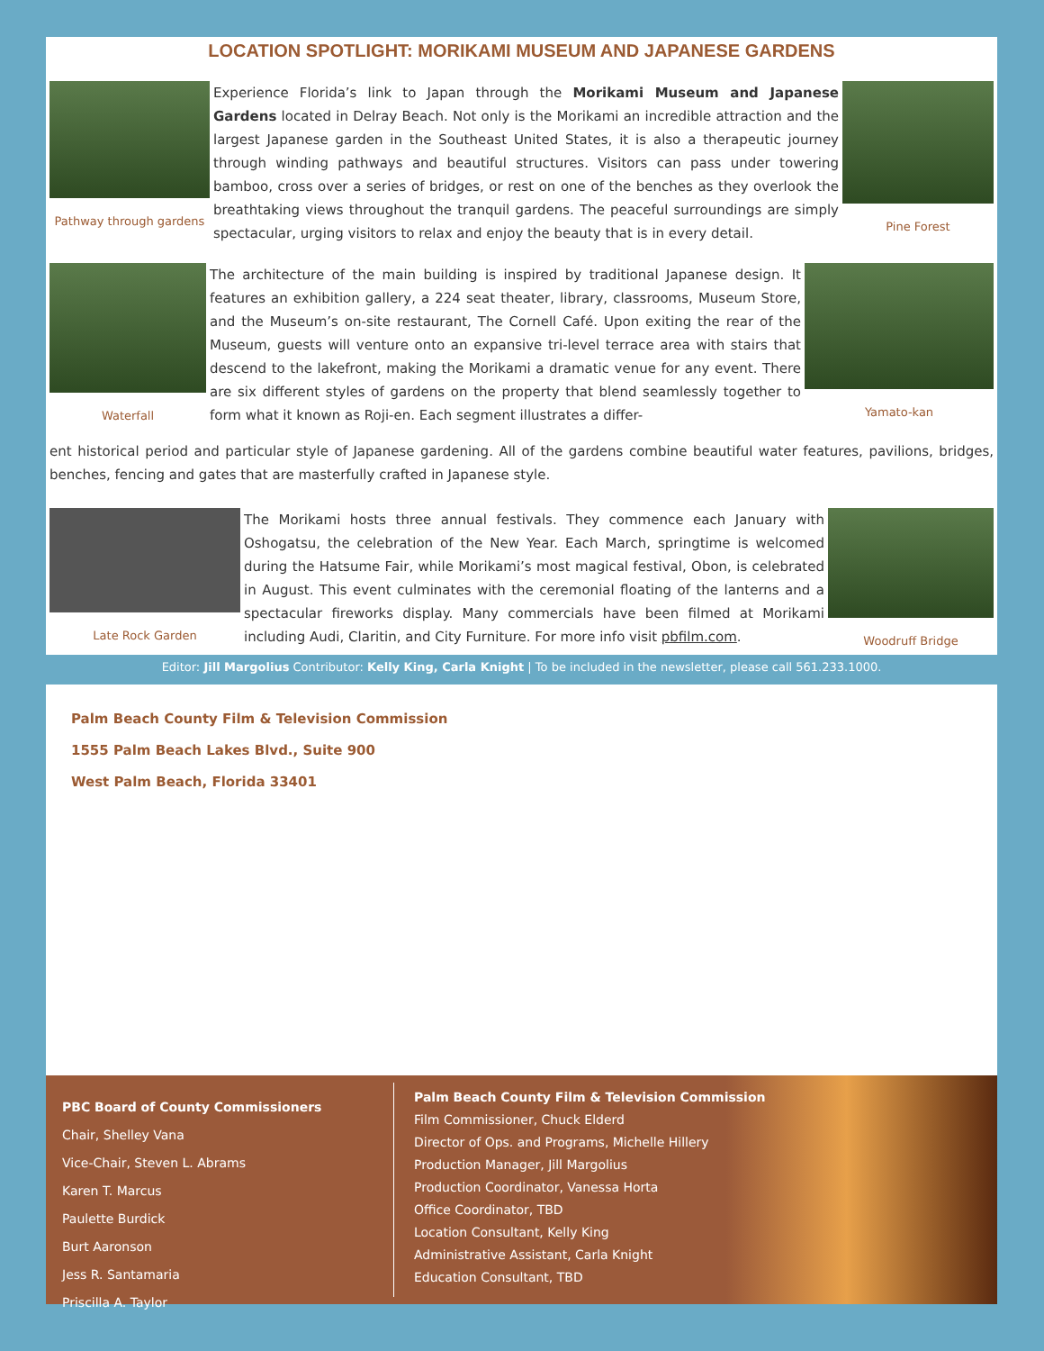LOCATION SPOTLIGHT: MORIKAMI MUSEUM AND JAPANESE GARDENS
Pathway through gardens
Experience Florida’s link to Japan through the Morikami Museum and Japanese Gardens located in Delray Beach. Not only is the Morikami an incredible attraction and the largest Japanese garden in the Southeast United States, it is also a therapeutic journey through winding pathways and beautiful structures. Visitors can pass under towering bamboo, cross over a series of bridges, or rest on one of the benches as they overlook the breathtaking views throughout the tranquil gardens. The peaceful surroundings are simply spectacular, urging visitors to relax and enjoy the beauty that is in every detail.
Pine Forest
Waterfall
The architecture of the main building is inspired by traditional Japanese design. It features an exhibition gallery, a 224 seat theater, library, classrooms, Museum Store, and the Museum’s on-site restaurant, The Cornell Café. Upon exiting the rear of the Museum, guests will venture onto an expansive tri-level terrace area with stairs that descend to the lakefront, making the Morikami a dramatic venue for any event. There are six different styles of gardens on the property that blend seamlessly together to form what it known as Roji-en. Each segment illustrates a differ-
Yamato-kan
ent historical period and particular style of Japanese gardening. All of the gardens combine beautiful water features, pavilions, bridges, benches, fencing and gates that are masterfully crafted in Japanese style.
Late Rock Garden
The Morikami hosts three annual festivals. They commence each January with Oshogatsu, the celebration of the New Year. Each March, springtime is welcomed during the Hatsume Fair, while Morikami’s most magical festival, Obon, is celebrated in August. This event culminates with the ceremonial floating of the lanterns and a spectacular fireworks display. Many commercials have been filmed at Morikami including Audi, Claritin, and City Furniture. For more info visit pbfilm.com.
Woodruff Bridge
Editor: Jill Margolius Contributor: Kelly King, Carla Knight | To be included in the newsletter, please call 561.233.1000.
Palm Beach County Film & Television Commission
1555 Palm Beach Lakes Blvd., Suite 900
West Palm Beach, Florida 33401
PBC Board of County Commissioners
Chair, Shelley Vana
Vice-Chair, Steven L. Abrams
Karen T. Marcus
Paulette Burdick
Burt Aaronson
Jess R. Santamaria
Priscilla A. Taylor
Palm Beach County Film & Television Commission
Film Commissioner, Chuck Elderd
Director of Ops. and Programs, Michelle Hillery
Production Manager, Jill Margolius
Production Coordinator, Vanessa Horta
Office Coordinator, TBD
Location Consultant, Kelly King
Administrative Assistant, Carla Knight
Education Consultant, TBD